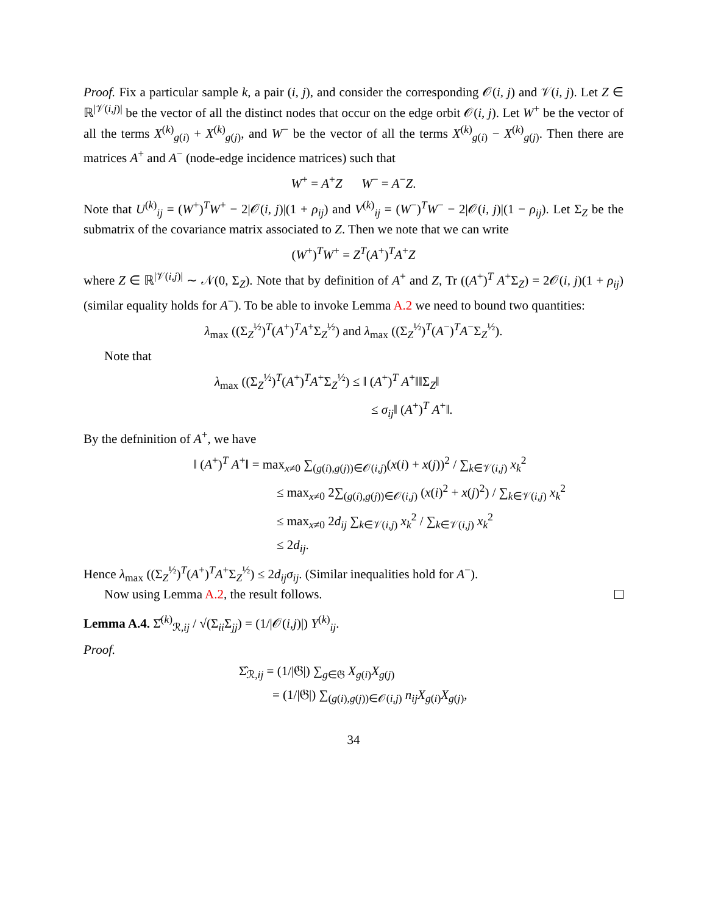Proof. Fix a particular sample k, a pair (i, j), and consider the corresponding 𝒪(i, j) and 𝒱(i, j). Let Z ∈ ℝ<sup>|𝒱(i,j)|</sup> be the vector of all the distinct nodes that occur on the edge orbit 𝒪(i, j). Let W<sup>+</sup> be the vector of all the terms X<sup>(k)</sup><sub>g(i)</sub> + X<sup>(k)</sup><sub>g(j)</sub>, and W<sup>−</sup> be the vector of all the terms X<sup>(k)</sup><sub>g(i)</sub> − X<sup>(k)</sup><sub>g(j)</sub>. Then there are matrices A<sup>+</sup> and A<sup>−</sup> (node-edge incidence matrices) such that
W<sup>+</sup> = A<sup>+</sup>Z W<sup>−</sup> = A<sup>−</sup>Z.
Note that U<sup>(k)</sup><sub>ij</sub> = (W<sup>+</sup>)<sup>T</sup>W<sup>+</sup> − 2|𝒪(i, j)|(1 + ρ<sub>ij</sub>) and V<sup>(k)</sup><sub>ij</sub> = (W<sup>−</sup>)<sup>T</sup>W<sup>−</sup> − 2|𝒪(i, j)|(1 − ρ<sub>ij</sub>). Let Σ<sub>Z</sub> be the submatrix of the covariance matrix associated to Z. Then we note that we can write
(W<sup>+</sup>)<sup>T</sup>W<sup>+</sup> = Z<sup>T</sup>(A<sup>+</sup>)<sup>T</sup>A<sup>+</sup>Z
where Z ∈ ℝ<sup>|𝒱(i,j)|</sup> ∼ 𝒩(0, Σ<sub>Z</sub>). Note that by definition of A<sup>+</sup> and Z, Tr ((A<sup>+</sup>)<sup>T</sup> A<sup>+</sup>Σ<sub>Z</sub>) = 2𝒪(i, j)(1 + ρ<sub>ij</sub>) (similar equality holds for A<sup>−</sup>). To be able to invoke Lemma A.2 we need to bound two quantities:
λ<sub>max</sub> ((Σ<sub>Z</sub><sup>½</sup>)<sup>T</sup>(A<sup>+</sup>)<sup>T</sup>A<sup>+</sup>Σ<sub>Z</sub><sup>½</sup>) and λ<sub>max</sub> ((Σ<sub>Z</sub><sup>½</sup>)<sup>T</sup>(A<sup>−</sup>)<sup>T</sup>A<sup>−</sup>Σ<sub>Z</sub><sup>½</sup>).
Note that
λ<sub>max</sub> ((Σ<sub>Z</sub><sup>½</sup>)<sup>T</sup>(A<sup>+</sup>)<sup>T</sup>A<sup>+</sup>Σ<sub>Z</sub><sup>½</sup>) ≤ ‖ (A<sup>+</sup>)<sup>T</sup> A<sup>+</sup>‖‖Σ<sub>Z</sub>‖
≤ σ<sub>ij</sub>‖ (A<sup>+</sup>)<sup>T</sup> A<sup>+</sup>‖.
By the defninition of A<sup>+</sup>, we have
‖ (A<sup>+</sup>)<sup>T</sup> A<sup>+</sup>‖ = max<sub>x≠0</sub> ∑<sub>(g(i),g(j))∈𝒪(i,j)</sub>(x(i) + x(j))<sup>2</sup> / ∑<sub>k∈𝒱(i,j)</sub> x<sub>k</sub><sup>2</sup>
≤ max<sub>x≠0</sub> 2∑<sub>(g(i),g(j))∈𝒪(i,j)</sub> (x(i)<sup>2</sup> + x(j)<sup>2</sup>) / ∑<sub>k∈𝒱(i,j)</sub> x<sub>k</sub><sup>2</sup>
≤ max<sub>x≠0</sub> 2d<sub>ij</sub> ∑<sub>k∈𝒱(i,j)</sub> x<sub>k</sub><sup>2</sup> / ∑<sub>k∈𝒱(i,j)</sub> x<sub>k</sub><sup>2</sup>
≤ 2d<sub>ij</sub>.
Hence λ<sub>max</sub> ((Σ<sub>Z</sub><sup>½</sup>)<sup>T</sup>(A<sup>+</sup>)<sup>T</sup>A<sup>+</sup>Σ<sub>Z</sub><sup>½</sup>) ≤ 2d<sub>ij</sub>σ<sub>ij</sub>. (Similar inequalities hold for A<sup>−</sup>).
Now using Lemma A.2, the result follows.
Lemma A.4. Σ̂<sup>(k)</sup><sub>ℛ,ij</sub> / √(Σ<sub>ii</sub>Σ<sub>jj</sub>) = (1/|𝒪(i,j)|) Y<sup>(k)</sup><sub>ij</sub>.
Proof.
Σ̂<sub>ℛ,ij</sub> = (1/|𝔊|) ∑<sub>g∈𝔊</sub> X<sub>g(i)</sub>X<sub>g(j)</sub>
= (1/|𝔊|) ∑<sub>(g(i),g(j))∈𝒪(i,j)</sub> n<sub>ij</sub>X<sub>g(i)</sub>X<sub>g(j)</sub>,
34